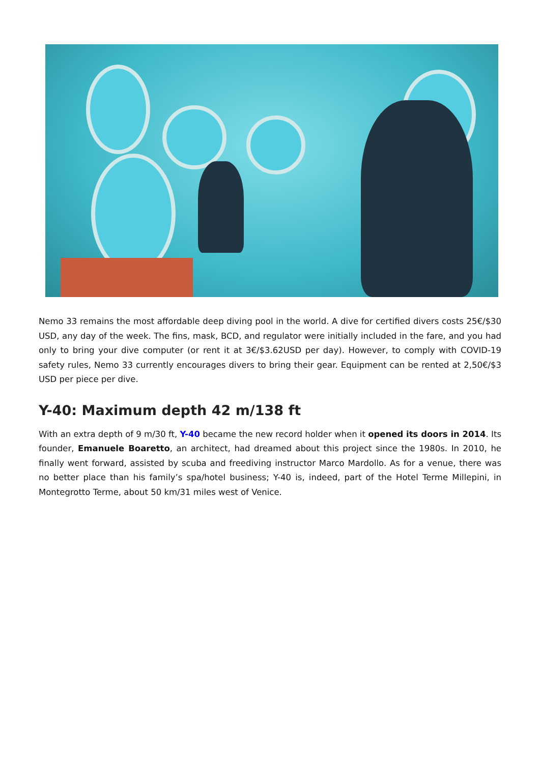Nemo 33 remains the most affordable deep diving pool in the world. A dive for certified divers costs 25€/$30 USD, any day of the week. The fins, mask, BCD, and regulator were initially included in the fare, and you had only to bring your dive computer (or rent it at 3€/$3.62USD per day). However, to comply with COVID-19 safety rules, Nemo 33 currently encourages divers to bring their gear. Equipment can be rented at 2,50€/$3 USD per piece per dive.
Y-40: Maximum depth 42 m/138 ft
With an extra depth of 9 m/30 ft, Y-40 became the new record holder when it opened its doors in 2014. Its founder, Emanuele Boaretto, an architect, had dreamed about this project since the 1980s. In 2010, he finally went forward, assisted by scuba and freediving instructor Marco Mardollo. As for a venue, there was no better place than his family’s spa/hotel business; Y-40 is, indeed, part of the Hotel Terme Millepini, in Montegrotto Terme, about 50 km/31 miles west of Venice.